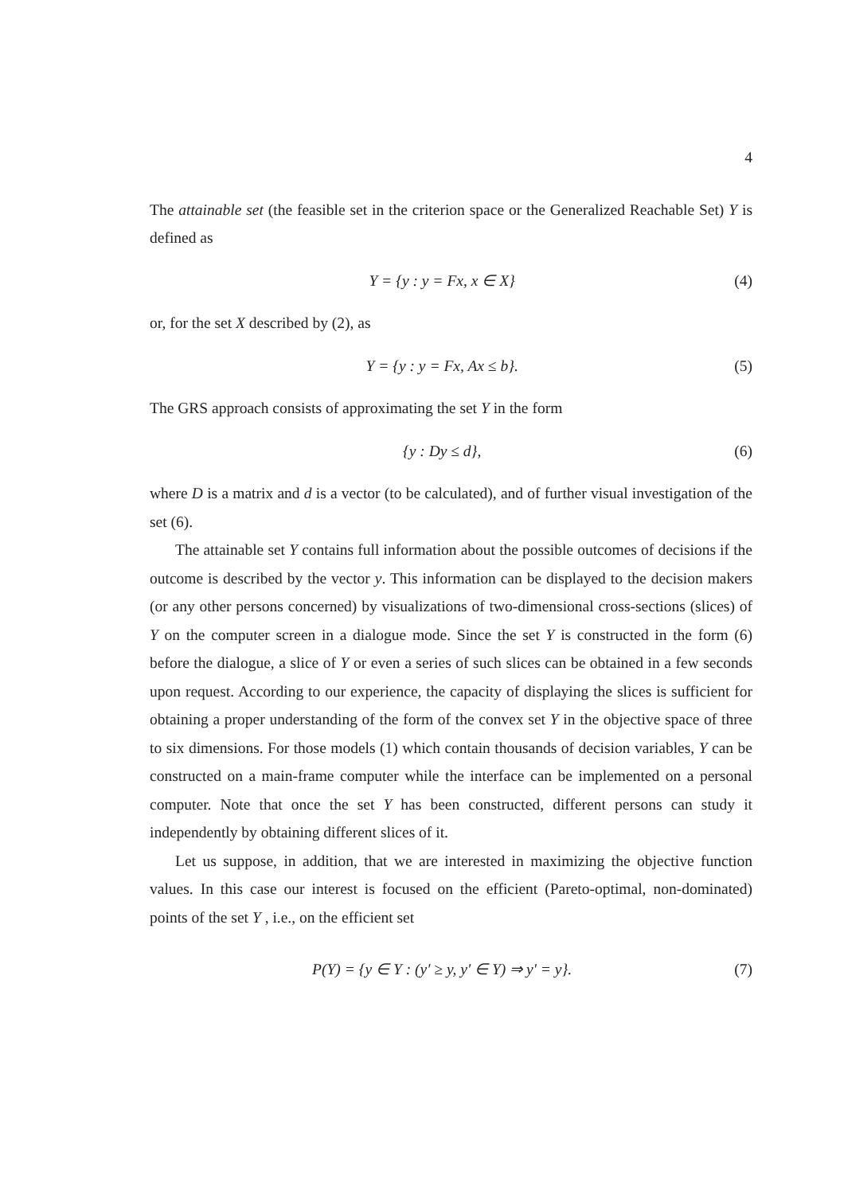4
The attainable set (the feasible set in the criterion space or the Generalized Reachable Set) Y is defined as
Y = {y : y = Fx, x ∈ X} (4)
or, for the set X described by (2), as
Y = {y : y = Fx, Ax ≤ b}. (5)
The GRS approach consists of approximating the set Y in the form
{y : Dy ≤ d}, (6)
where D is a matrix and d is a vector (to be calculated), and of further visual investigation of the set (6).
The attainable set Y contains full information about the possible outcomes of decisions if the outcome is described by the vector y. This information can be displayed to the decision makers (or any other persons concerned) by visualizations of two-dimensional cross-sections (slices) of Y on the computer screen in a dialogue mode. Since the set Y is constructed in the form (6) before the dialogue, a slice of Y or even a series of such slices can be obtained in a few seconds upon request. According to our experience, the capacity of displaying the slices is sufficient for obtaining a proper understanding of the form of the convex set Y in the objective space of three to six dimensions. For those models (1) which contain thousands of decision variables, Y can be constructed on a main-frame computer while the interface can be implemented on a personal computer. Note that once the set Y has been constructed, different persons can study it independently by obtaining different slices of it.
Let us suppose, in addition, that we are interested in maximizing the objective function values. In this case our interest is focused on the efficient (Pareto-optimal, non-dominated) points of the set Y , i.e., on the efficient set
P(Y) = {y ∈ Y : (y′ ≥ y, y′ ∈ Y) ⇒ y′ = y}. (7)